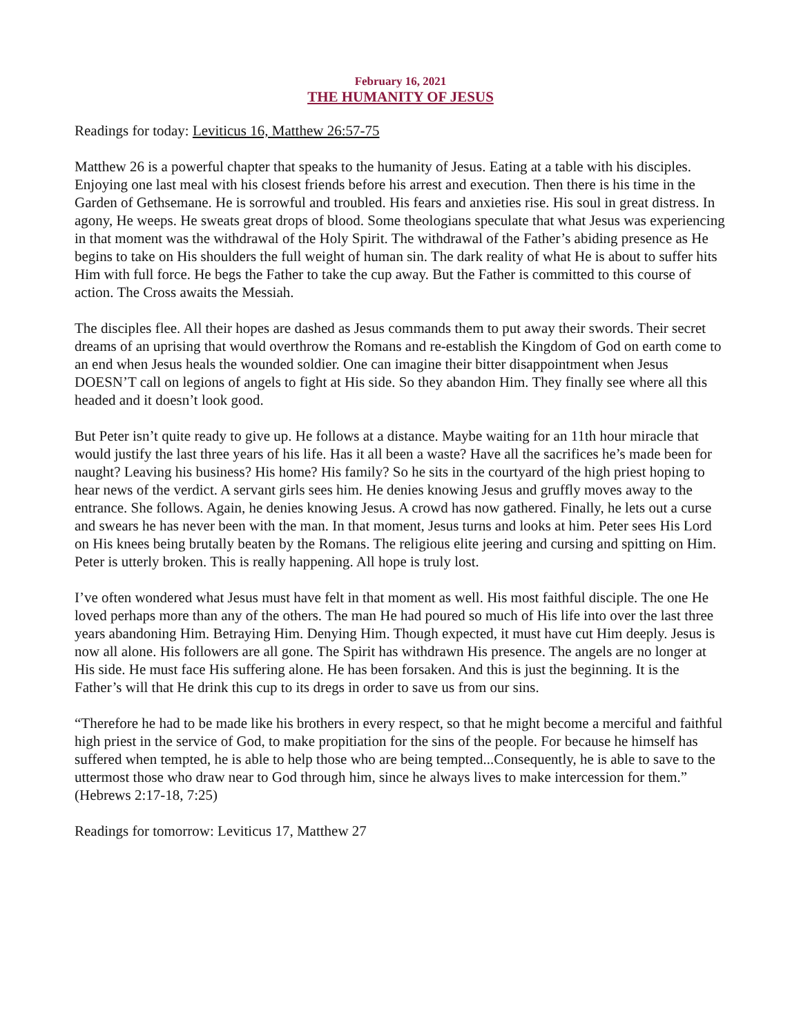February 16, 2021
THE HUMANITY OF JESUS
Readings for today: Leviticus 16, Matthew 26:57-75
Matthew 26 is a powerful chapter that speaks to the humanity of Jesus. Eating at a table with his disciples. Enjoying one last meal with his closest friends before his arrest and execution. Then there is his time in the Garden of Gethsemane. He is sorrowful and troubled. His fears and anxieties rise. His soul in great distress. In agony, He weeps. He sweats great drops of blood. Some theologians speculate that what Jesus was experiencing in that moment was the withdrawal of the Holy Spirit. The withdrawal of the Father’s abiding presence as He begins to take on His shoulders the full weight of human sin. The dark reality of what He is about to suffer hits Him with full force. He begs the Father to take the cup away. But the Father is committed to this course of action. The Cross awaits the Messiah.
The disciples flee. All their hopes are dashed as Jesus commands them to put away their swords. Their secret dreams of an uprising that would overthrow the Romans and re-establish the Kingdom of God on earth come to an end when Jesus heals the wounded soldier. One can imagine their bitter disappointment when Jesus DOESN’T call on legions of angels to fight at His side. So they abandon Him. They finally see where all this headed and it doesn’t look good.
But Peter isn’t quite ready to give up. He follows at a distance. Maybe waiting for an 11th hour miracle that would justify the last three years of his life. Has it all been a waste? Have all the sacrifices he’s made been for naught? Leaving his business? His home? His family? So he sits in the courtyard of the high priest hoping to hear news of the verdict. A servant girls sees him. He denies knowing Jesus and gruffly moves away to the entrance. She follows. Again, he denies knowing Jesus. A crowd has now gathered. Finally, he lets out a curse and swears he has never been with the man. In that moment, Jesus turns and looks at him. Peter sees His Lord on His knees being brutally beaten by the Romans. The religious elite jeering and cursing and spitting on Him. Peter is utterly broken. This is really happening. All hope is truly lost.
I’ve often wondered what Jesus must have felt in that moment as well. His most faithful disciple. The one He loved perhaps more than any of the others. The man He had poured so much of His life into over the last three years abandoning Him. Betraying Him. Denying Him. Though expected, it must have cut Him deeply. Jesus is now all alone. His followers are all gone. The Spirit has withdrawn His presence. The angels are no longer at His side. He must face His suffering alone. He has been forsaken. And this is just the beginning. It is the Father’s will that He drink this cup to its dregs in order to save us from our sins.
“Therefore he had to be made like his brothers in every respect, so that he might become a merciful and faithful high priest in the service of God, to make propitiation for the sins of the people. For because he himself has suffered when tempted, he is able to help those who are being tempted...Consequently, he is able to save to the uttermost those who draw near to God through him, since he always lives to make intercession for them.” (Hebrews 2:17-18, 7:25)
Readings for tomorrow: Leviticus 17, Matthew 27